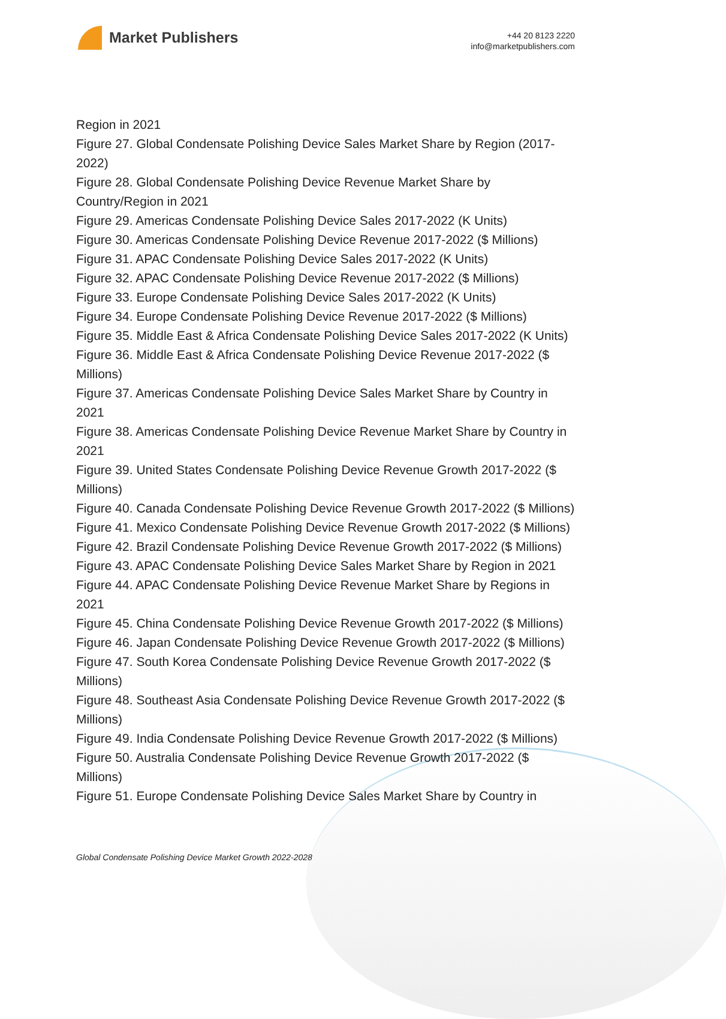Market Publishers
+44 20 8123 2220
info@marketpublishers.com
Region in 2021
Figure 27. Global Condensate Polishing Device Sales Market Share by Region (2017-2022)
Figure 28. Global Condensate Polishing Device Revenue Market Share by Country/Region in 2021
Figure 29. Americas Condensate Polishing Device Sales 2017-2022 (K Units)
Figure 30. Americas Condensate Polishing Device Revenue 2017-2022 ($ Millions)
Figure 31. APAC Condensate Polishing Device Sales 2017-2022 (K Units)
Figure 32. APAC Condensate Polishing Device Revenue 2017-2022 ($ Millions)
Figure 33. Europe Condensate Polishing Device Sales 2017-2022 (K Units)
Figure 34. Europe Condensate Polishing Device Revenue 2017-2022 ($ Millions)
Figure 35. Middle East & Africa Condensate Polishing Device Sales 2017-2022 (K Units)
Figure 36. Middle East & Africa Condensate Polishing Device Revenue 2017-2022 ($ Millions)
Figure 37. Americas Condensate Polishing Device Sales Market Share by Country in 2021
Figure 38. Americas Condensate Polishing Device Revenue Market Share by Country in 2021
Figure 39. United States Condensate Polishing Device Revenue Growth 2017-2022 ($ Millions)
Figure 40. Canada Condensate Polishing Device Revenue Growth 2017-2022 ($ Millions)
Figure 41. Mexico Condensate Polishing Device Revenue Growth 2017-2022 ($ Millions)
Figure 42. Brazil Condensate Polishing Device Revenue Growth 2017-2022 ($ Millions)
Figure 43. APAC Condensate Polishing Device Sales Market Share by Region in 2021
Figure 44. APAC Condensate Polishing Device Revenue Market Share by Regions in 2021
Figure 45. China Condensate Polishing Device Revenue Growth 2017-2022 ($ Millions)
Figure 46. Japan Condensate Polishing Device Revenue Growth 2017-2022 ($ Millions)
Figure 47. South Korea Condensate Polishing Device Revenue Growth 2017-2022 ($ Millions)
Figure 48. Southeast Asia Condensate Polishing Device Revenue Growth 2017-2022 ($ Millions)
Figure 49. India Condensate Polishing Device Revenue Growth 2017-2022 ($ Millions)
Figure 50. Australia Condensate Polishing Device Revenue Growth 2017-2022 ($ Millions)
Figure 51. Europe Condensate Polishing Device Sales Market Share by Country in
Global Condensate Polishing Device Market Growth 2022-2028